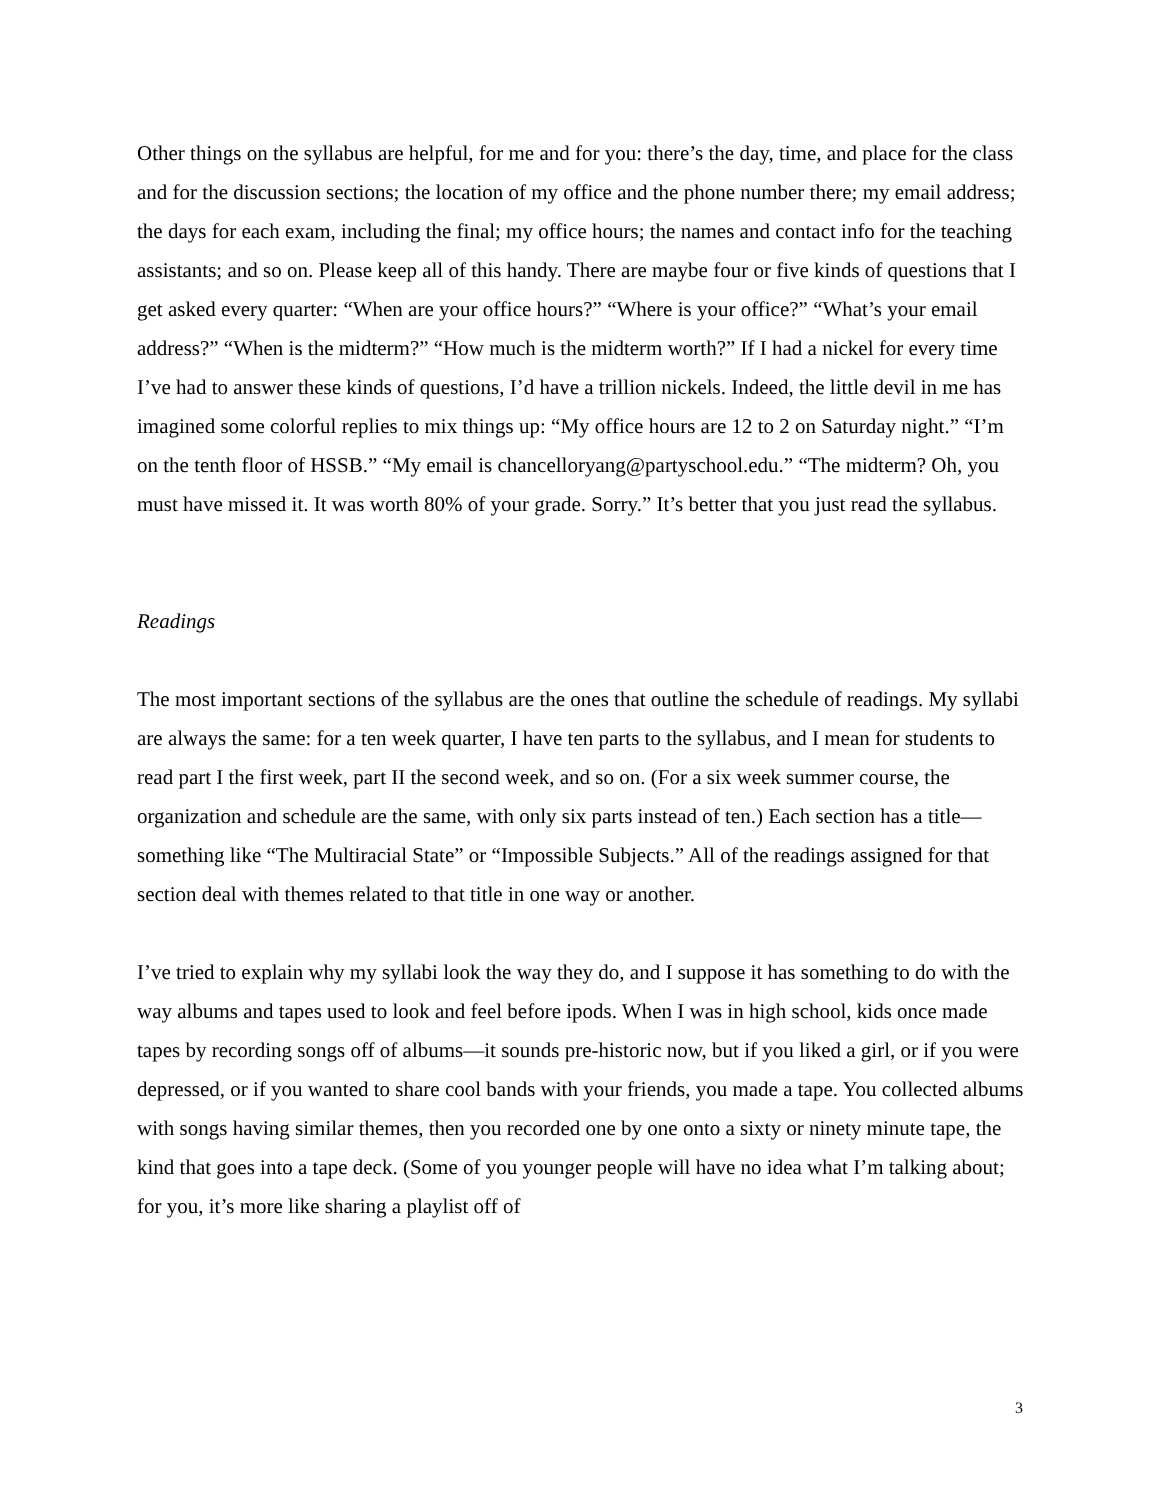Other things on the syllabus are helpful, for me and for you: there’s the day, time, and place for the class and for the discussion sections; the location of my office and the phone number there; my email address; the days for each exam, including the final; my office hours; the names and contact info for the teaching assistants; and so on. Please keep all of this handy. There are maybe four or five kinds of questions that I get asked every quarter: “When are your office hours?” “Where is your office?” “What’s your email address?” “When is the midterm?” “How much is the midterm worth?” If I had a nickel for every time I’ve had to answer these kinds of questions, I’d have a trillion nickels. Indeed, the little devil in me has imagined some colorful replies to mix things up: “My office hours are 12 to 2 on Saturday night.” “I’m on the tenth floor of HSSB.” “My email is chancelloryang@partyschool.edu.” “The midterm? Oh, you must have missed it. It was worth 80% of your grade. Sorry.” It’s better that you just read the syllabus.
Readings
The most important sections of the syllabus are the ones that outline the schedule of readings. My syllabi are always the same: for a ten week quarter, I have ten parts to the syllabus, and I mean for students to read part I the first week, part II the second week, and so on. (For a six week summer course, the organization and schedule are the same, with only six parts instead of ten.) Each section has a title—something like “The Multiracial State” or “Impossible Subjects.” All of the readings assigned for that section deal with themes related to that title in one way or another.
I’ve tried to explain why my syllabi look the way they do, and I suppose it has something to do with the way albums and tapes used to look and feel before ipods. When I was in high school, kids once made tapes by recording songs off of albums—it sounds pre-historic now, but if you liked a girl, or if you were depressed, or if you wanted to share cool bands with your friends, you made a tape. You collected albums with songs having similar themes, then you recorded one by one onto a sixty or ninety minute tape, the kind that goes into a tape deck. (Some of you younger people will have no idea what I’m talking about; for you, it’s more like sharing a playlist off of
3